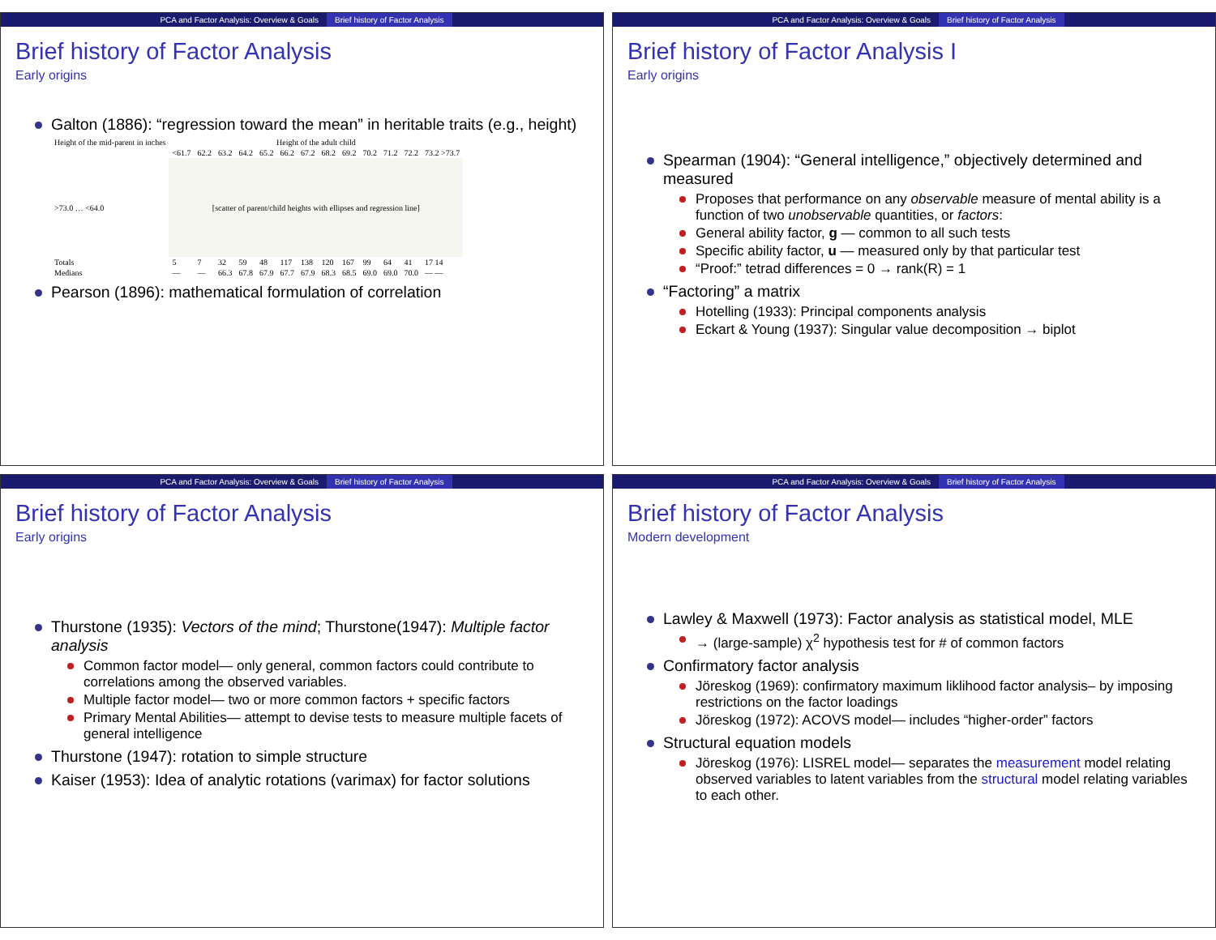PCA and Factor Analysis: Overview & Goals Brief history of Factor Analysis
Brief history of Factor Analysis
Early origins
Galton (1886): “regression toward the mean” in heritable traits (e.g., height)
| Height of the mid-parent in inches | Height of the adult child | | | | | | | | | | | | |
| --- | --- | --- | --- | --- | --- | --- | --- | --- | --- | --- | --- | --- | --- |
| | <61.7 | 62.2 | 63.2 | 64.2 | 65.2 | 66.2 | 67.2 | 68.2 | 69.2 | 70.2 | 71.2 | 72.2 | 73.2 >73.7 |
| >73.0 … <64.0 | [scatter of parent/child heights with ellipses and regression line] | | | | | | | | | | | | |
| Totals | 5 | 7 | 32 | 59 | 48 | 117 | 138 | 120 | 167 | 99 | 64 | 41 | 17 14 |
| Medians | — | — | 66.3 | 67.8 | 67.9 | 67.7 | 67.9 | 68.3 | 68.5 | 69.0 | 69.0 | 70.0 | — — |
Pearson (1896): mathematical formulation of correlation
PCA and Factor Analysis: Overview & Goals Brief history of Factor Analysis
Brief history of Factor Analysis I
Early origins
Spearman (1904): “General intelligence,” objectively determined and measured
Proposes that performance on any observable measure of mental ability is a function of two unobservable quantities, or factors:
General ability factor, g — common to all such tests
Specific ability factor, u — measured only by that particular test
“Proof:” tetrad differences = 0 → rank(R) = 1
“Factoring” a matrix
Hotelling (1933): Principal components analysis
Eckart & Young (1937): Singular value decomposition → biplot
PCA and Factor Analysis: Overview & Goals Brief history of Factor Analysis
Brief history of Factor Analysis
Early origins
Thurstone (1935): Vectors of the mind; Thurstone(1947): Multiple factor analysis
Common factor model— only general, common factors could contribute to correlations among the observed variables.
Multiple factor model— two or more common factors + specific factors
Primary Mental Abilities— attempt to devise tests to measure multiple facets of general intelligence
Thurstone (1947): rotation to simple structure
Kaiser (1953): Idea of analytic rotations (varimax) for factor solutions
PCA and Factor Analysis: Overview & Goals Brief history of Factor Analysis
Brief history of Factor Analysis
Modern development
Lawley & Maxwell (1973): Factor analysis as statistical model, MLE
→ (large-sample) χ<sup>2</sup> hypothesis test for # of common factors
Confirmatory factor analysis
Jöreskog (1969): confirmatory maximum liklihood factor analysis– by imposing restrictions on the factor loadings
Jöreskog (1972): ACOVS model— includes “higher-order” factors
Structural equation models
Jöreskog (1976): LISREL model— separates the measurement model relating observed variables to latent variables from the structural model relating variables to each other.